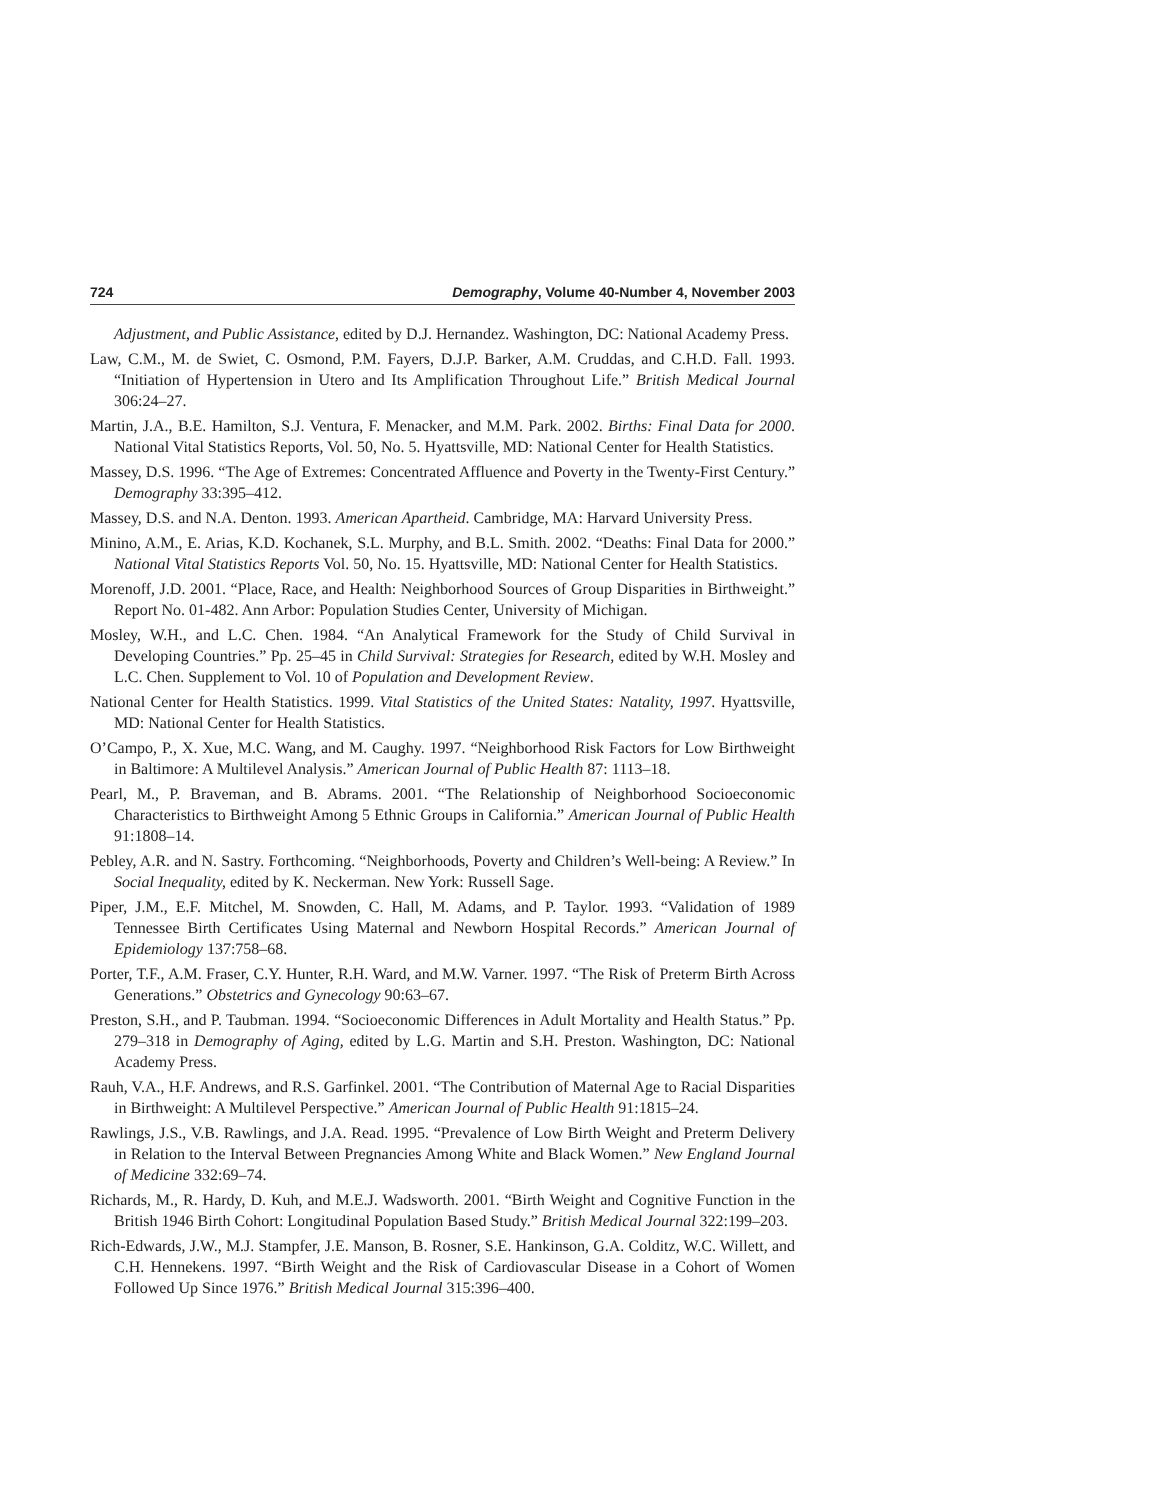724 Demography, Volume 40-Number 4, November 2003
Adjustment, and Public Assistance, edited by D.J. Hernandez. Washington, DC: National Academy Press.
Law, C.M., M. de Swiet, C. Osmond, P.M. Fayers, D.J.P. Barker, A.M. Cruddas, and C.H.D. Fall. 1993. “Initiation of Hypertension in Utero and Its Amplification Throughout Life.” British Medical Journal 306:24–27.
Martin, J.A., B.E. Hamilton, S.J. Ventura, F. Menacker, and M.M. Park. 2002. Births: Final Data for 2000. National Vital Statistics Reports, Vol. 50, No. 5. Hyattsville, MD: National Center for Health Statistics.
Massey, D.S. 1996. “The Age of Extremes: Concentrated Affluence and Poverty in the Twenty-First Century.” Demography 33:395–412.
Massey, D.S. and N.A. Denton. 1993. American Apartheid. Cambridge, MA: Harvard University Press.
Minino, A.M., E. Arias, K.D. Kochanek, S.L. Murphy, and B.L. Smith. 2002. “Deaths: Final Data for 2000.” National Vital Statistics Reports Vol. 50, No. 15. Hyattsville, MD: National Center for Health Statistics.
Morenoff, J.D. 2001. “Place, Race, and Health: Neighborhood Sources of Group Disparities in Birthweight.” Report No. 01-482. Ann Arbor: Population Studies Center, University of Michigan.
Mosley, W.H., and L.C. Chen. 1984. “An Analytical Framework for the Study of Child Survival in Developing Countries.” Pp. 25–45 in Child Survival: Strategies for Research, edited by W.H. Mosley and L.C. Chen. Supplement to Vol. 10 of Population and Development Review.
National Center for Health Statistics. 1999. Vital Statistics of the United States: Natality, 1997. Hyattsville, MD: National Center for Health Statistics.
O’Campo, P., X. Xue, M.C. Wang, and M. Caughy. 1997. “Neighborhood Risk Factors for Low Birthweight in Baltimore: A Multilevel Analysis.” American Journal of Public Health 87: 1113–18.
Pearl, M., P. Braveman, and B. Abrams. 2001. “The Relationship of Neighborhood Socioeconomic Characteristics to Birthweight Among 5 Ethnic Groups in California.” American Journal of Public Health 91:1808–14.
Pebley, A.R. and N. Sastry. Forthcoming. “Neighborhoods, Poverty and Children’s Well-being: A Review.” In Social Inequality, edited by K. Neckerman. New York: Russell Sage.
Piper, J.M., E.F. Mitchel, M. Snowden, C. Hall, M. Adams, and P. Taylor. 1993. “Validation of 1989 Tennessee Birth Certificates Using Maternal and Newborn Hospital Records.” American Journal of Epidemiology 137:758–68.
Porter, T.F., A.M. Fraser, C.Y. Hunter, R.H. Ward, and M.W. Varner. 1997. “The Risk of Preterm Birth Across Generations.” Obstetrics and Gynecology 90:63–67.
Preston, S.H., and P. Taubman. 1994. “Socioeconomic Differences in Adult Mortality and Health Status.” Pp. 279–318 in Demography of Aging, edited by L.G. Martin and S.H. Preston. Washington, DC: National Academy Press.
Rauh, V.A., H.F. Andrews, and R.S. Garfinkel. 2001. “The Contribution of Maternal Age to Racial Disparities in Birthweight: A Multilevel Perspective.” American Journal of Public Health 91:1815–24.
Rawlings, J.S., V.B. Rawlings, and J.A. Read. 1995. “Prevalence of Low Birth Weight and Preterm Delivery in Relation to the Interval Between Pregnancies Among White and Black Women.” New England Journal of Medicine 332:69–74.
Richards, M., R. Hardy, D. Kuh, and M.E.J. Wadsworth. 2001. “Birth Weight and Cognitive Function in the British 1946 Birth Cohort: Longitudinal Population Based Study.” British Medical Journal 322:199–203.
Rich-Edwards, J.W., M.J. Stampfer, J.E. Manson, B. Rosner, S.E. Hankinson, G.A. Colditz, W.C. Willett, and C.H. Hennekens. 1997. “Birth Weight and the Risk of Cardiovascular Disease in a Cohort of Women Followed Up Since 1976.” British Medical Journal 315:396–400.